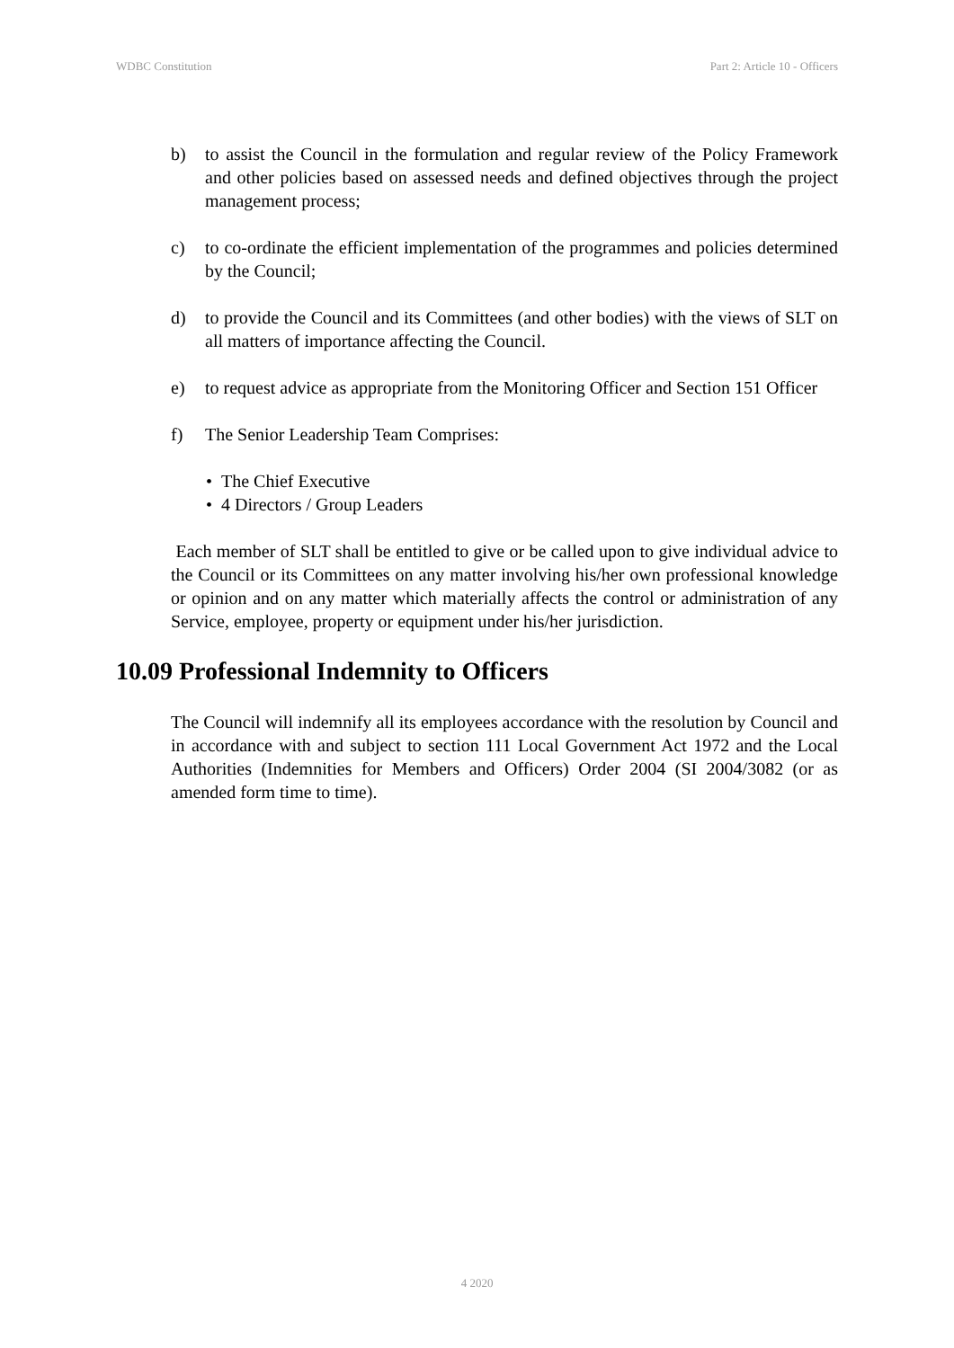WDBC Constitution Part 2: Article 10 - Officers
b) to assist the Council in the formulation and regular review of the Policy Framework and other policies based on assessed needs and defined objectives through the project management process;
c) to co-ordinate the efficient implementation of the programmes and policies determined by the Council;
d) to provide the Council and its Committees (and other bodies) with the views of SLT on all matters of importance affecting the Council.
e) to request advice as appropriate from the Monitoring Officer and Section 151 Officer
f) The Senior Leadership Team Comprises:
• The Chief Executive
• 4 Directors / Group Leaders
Each member of SLT shall be entitled to give or be called upon to give individual advice to the Council or its Committees on any matter involving his/her own professional knowledge or opinion and on any matter which materially affects the control or administration of any Service, employee, property or equipment under his/her jurisdiction.
10.09 Professional Indemnity to Officers
The Council will indemnify all its employees accordance with the resolution by Council and in accordance with and subject to section 111 Local Government Act 1972 and the Local Authorities (Indemnities for Members and Officers) Order 2004 (SI 2004/3082 (or as amended form time to time).
4 2020